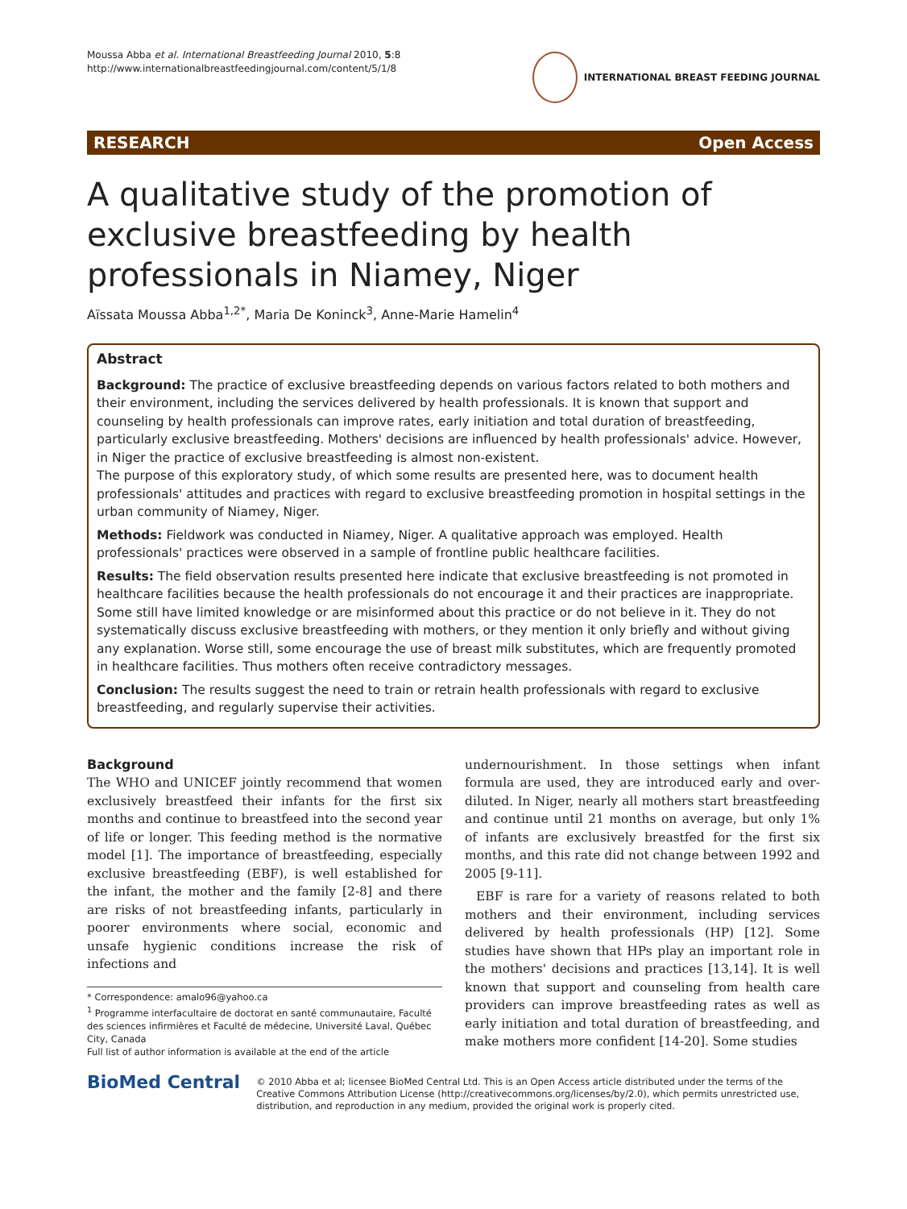Moussa Abba et al. International Breastfeeding Journal 2010, 5:8
http://www.internationalbreastfeedingjournal.com/content/5/1/8
INTERNATIONAL BREAST FEEDING JOURNAL
RESEARCH Open Access
A qualitative study of the promotion of exclusive breastfeeding by health professionals in Niamey, Niger
Aïssata Moussa Abba<sup>1,2*</sup>, Maria De Koninck<sup>3</sup>, Anne-Marie Hamelin<sup>4</sup>
Abstract
Background: The practice of exclusive breastfeeding depends on various factors related to both mothers and their environment, including the services delivered by health professionals. It is known that support and counseling by health professionals can improve rates, early initiation and total duration of breastfeeding, particularly exclusive breastfeeding. Mothers' decisions are influenced by health professionals' advice. However, in Niger the practice of exclusive breastfeeding is almost non-existent.
The purpose of this exploratory study, of which some results are presented here, was to document health professionals' attitudes and practices with regard to exclusive breastfeeding promotion in hospital settings in the urban community of Niamey, Niger.
Methods: Fieldwork was conducted in Niamey, Niger. A qualitative approach was employed. Health professionals' practices were observed in a sample of frontline public healthcare facilities.
Results: The field observation results presented here indicate that exclusive breastfeeding is not promoted in healthcare facilities because the health professionals do not encourage it and their practices are inappropriate. Some still have limited knowledge or are misinformed about this practice or do not believe in it. They do not systematically discuss exclusive breastfeeding with mothers, or they mention it only briefly and without giving any explanation. Worse still, some encourage the use of breast milk substitutes, which are frequently promoted in healthcare facilities. Thus mothers often receive contradictory messages.
Conclusion: The results suggest the need to train or retrain health professionals with regard to exclusive breastfeeding, and regularly supervise their activities.
Background
The WHO and UNICEF jointly recommend that women exclusively breastfeed their infants for the first six months and continue to breastfeed into the second year of life or longer. This feeding method is the normative model [1]. The importance of breastfeeding, especially exclusive breastfeeding (EBF), is well established for the infant, the mother and the family [2-8] and there are risks of not breastfeeding infants, particularly in poorer environments where social, economic and unsafe hygienic conditions increase the risk of infections and
* Correspondence: amalo96@yahoo.ca
<sup>1</sup> Programme interfacultaire de doctorat en santé communautaire, Faculté des sciences infirmières et Faculté de médecine, Université Laval, Québec City, Canada
Full list of author information is available at the end of the article
undernourishment. In those settings when infant formula are used, they are introduced early and over-diluted. In Niger, nearly all mothers start breastfeeding and continue until 21 months on average, but only 1% of infants are exclusively breastfed for the first six months, and this rate did not change between 1992 and 2005 [9-11].
EBF is rare for a variety of reasons related to both mothers and their environment, including services delivered by health professionals (HP) [12]. Some studies have shown that HPs play an important role in the mothers' decisions and practices [13,14]. It is well known that support and counseling from health care providers can improve breastfeeding rates as well as early initiation and total duration of breastfeeding, and make mothers more confident [14-20]. Some studies
BioMed Central
© 2010 Abba et al; licensee BioMed Central Ltd. This is an Open Access article distributed under the terms of the Creative Commons Attribution License (http://creativecommons.org/licenses/by/2.0), which permits unrestricted use, distribution, and reproduction in any medium, provided the original work is properly cited.